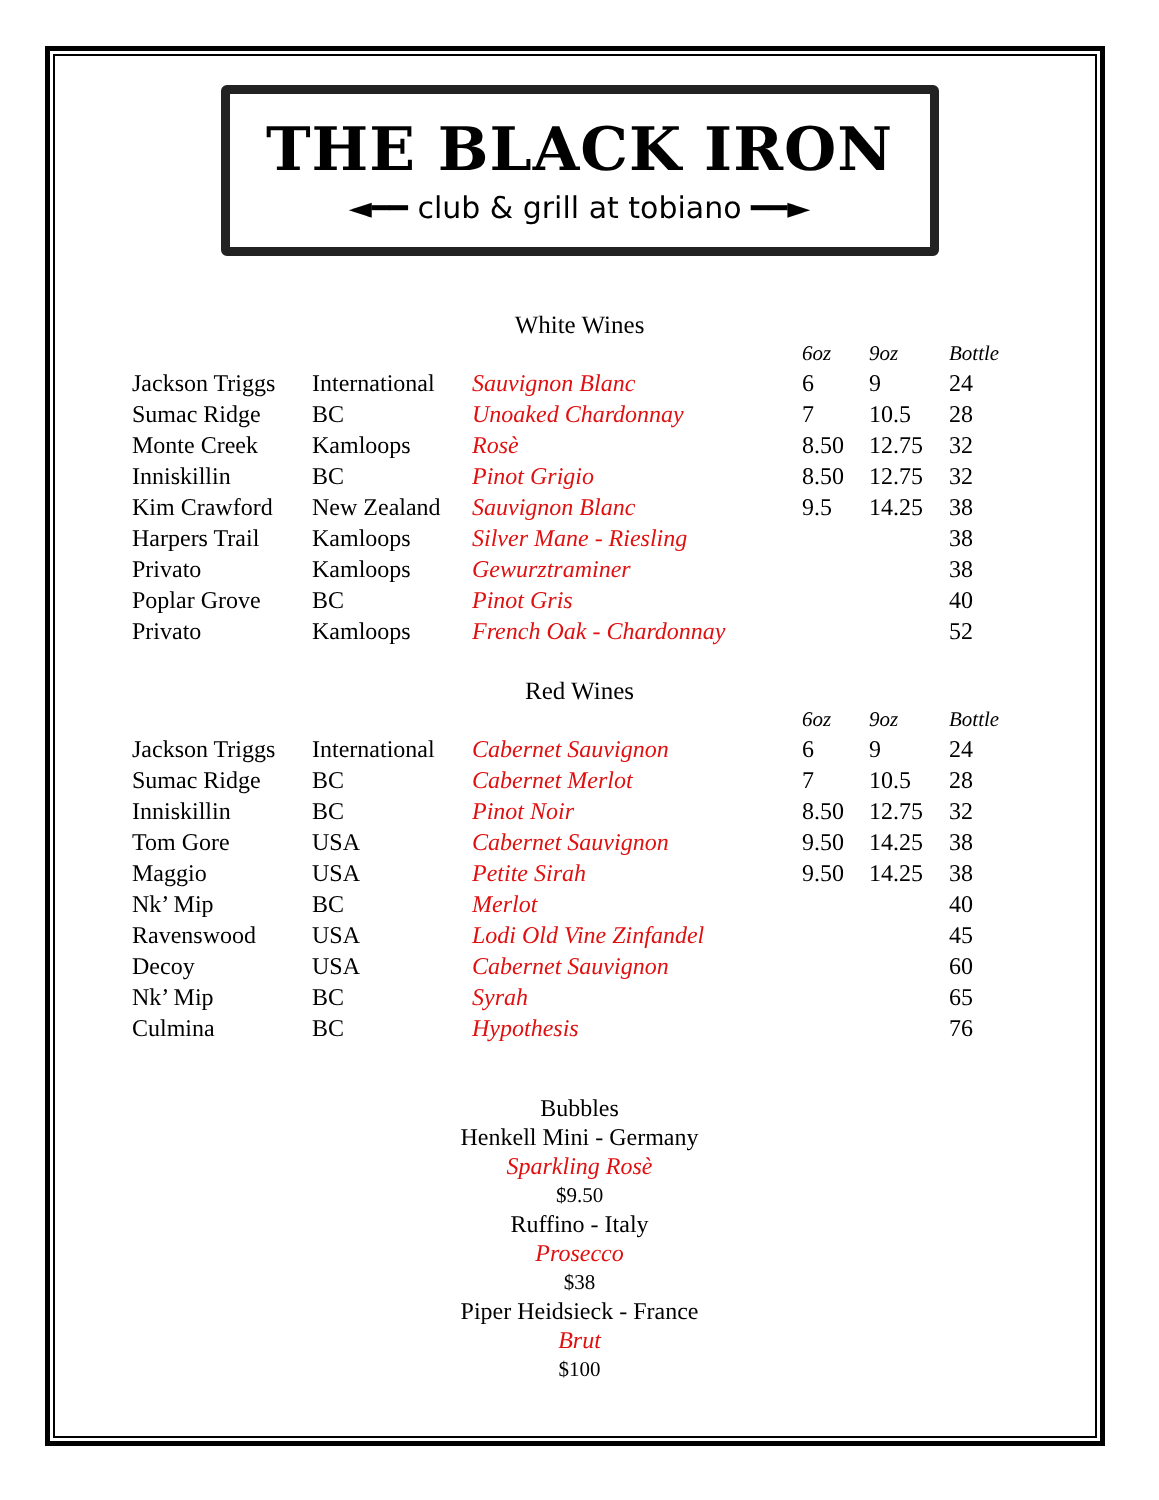THE BLACK IRON
◄━━ club & grill at tobiano ━━►
White Wines
| | | | 6oz | 9oz | Bottle |
| --- | --- | --- | --- | --- | --- |
| Jackson Triggs | International | Sauvignon Blanc | 6 | 9 | 24 |
| Sumac Ridge | BC | Unoaked Chardonnay | 7 | 10.5 | 28 |
| Monte Creek | Kamloops | Rosè | 8.50 | 12.75 | 32 |
| Inniskillin | BC | Pinot Grigio | 8.50 | 12.75 | 32 |
| Kim Crawford | New Zealand | Sauvignon Blanc | 9.5 | 14.25 | 38 |
| Harpers Trail | Kamloops | Silver Mane - Riesling | | | 38 |
| Privato | Kamloops | Gewurztraminer | | | 38 |
| Poplar Grove | BC | Pinot Gris | | | 40 |
| Privato | Kamloops | French Oak - Chardonnay | | | 52 |
Red Wines
| | | | 6oz | 9oz | Bottle |
| --- | --- | --- | --- | --- | --- |
| Jackson Triggs | International | Cabernet Sauvignon | 6 | 9 | 24 |
| Sumac Ridge | BC | Cabernet Merlot | 7 | 10.5 | 28 |
| Inniskillin | BC | Pinot Noir | 8.50 | 12.75 | 32 |
| Tom Gore | USA | Cabernet Sauvignon | 9.50 | 14.25 | 38 |
| Maggio | USA | Petite Sirah | 9.50 | 14.25 | 38 |
| Nk’ Mip | BC | Merlot | | | 40 |
| Ravenswood | USA | Lodi Old Vine Zinfandel | | | 45 |
| Decoy | USA | Cabernet Sauvignon | | | 60 |
| Nk’ Mip | BC | Syrah | | | 65 |
| Culmina | BC | Hypothesis | | | 76 |
Bubbles
Henkell Mini - Germany
Sparkling Rosè
$9.50
Ruffino - Italy
Prosecco
$38
Piper Heidsieck - France
Brut
$100